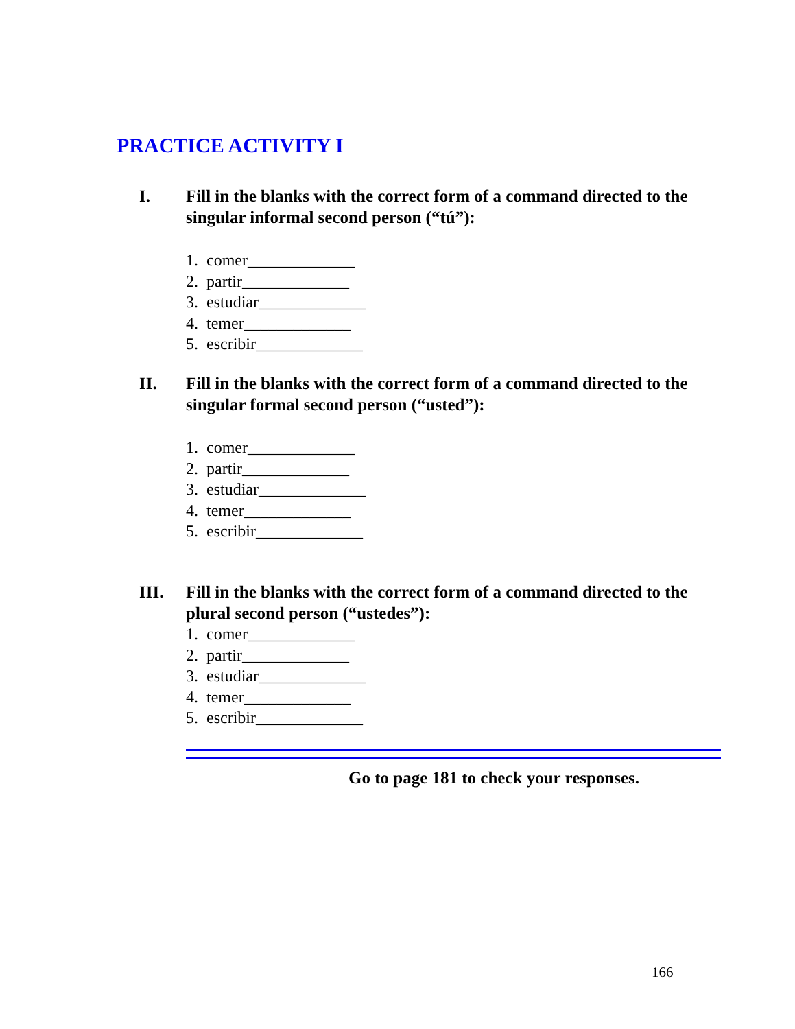PRACTICE ACTIVITY I
I. Fill in the blanks with the correct form of a command directed to the singular informal second person (“tú”):
1. comer_____________
2. partir_____________
3. estudiar_____________
4. temer_____________
5. escribir_____________
II. Fill in the blanks with the correct form of a command directed to the singular formal second person (“usted”):
1. comer_____________
2. partir_____________
3. estudiar_____________
4. temer_____________
5. escribir_____________
III. Fill in the blanks with the correct form of a command directed to the plural second person (“ustedes”):
1. comer_____________
2. partir_____________
3. estudiar_____________
4. temer_____________
5. escribir_____________
Go to page 181 to check your responses.
166